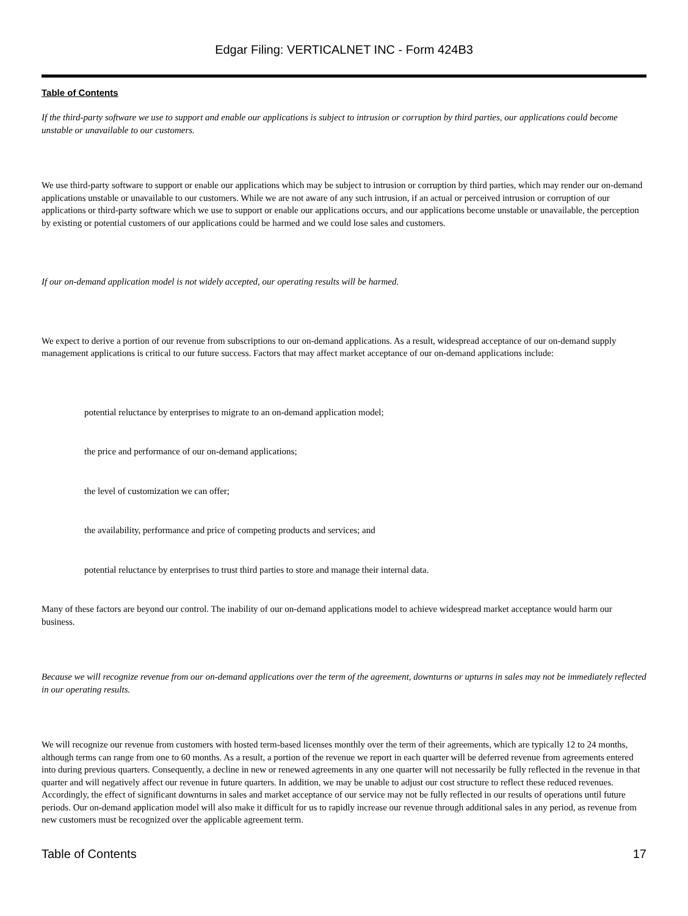Edgar Filing: VERTICALNET INC - Form 424B3
Table of Contents
If the third-party software we use to support and enable our applications is subject to intrusion or corruption by third parties, our applications could become unstable or unavailable to our customers.
We use third-party software to support or enable our applications which may be subject to intrusion or corruption by third parties, which may render our on-demand applications unstable or unavailable to our customers. While we are not aware of any such intrusion, if an actual or perceived intrusion or corruption of our applications or third-party software which we use to support or enable our applications occurs, and our applications become unstable or unavailable, the perception by existing or potential customers of our applications could be harmed and we could lose sales and customers.
If our on-demand application model is not widely accepted, our operating results will be harmed.
We expect to derive a portion of our revenue from subscriptions to our on-demand applications. As a result, widespread acceptance of our on-demand supply management applications is critical to our future success. Factors that may affect market acceptance of our on-demand applications include:
potential reluctance by enterprises to migrate to an on-demand application model;
the price and performance of our on-demand applications;
the level of customization we can offer;
the availability, performance and price of competing products and services; and
potential reluctance by enterprises to trust third parties to store and manage their internal data.
Many of these factors are beyond our control. The inability of our on-demand applications model to achieve widespread market acceptance would harm our business.
Because we will recognize revenue from our on-demand applications over the term of the agreement, downturns or upturns in sales may not be immediately reflected in our operating results.
We will recognize our revenue from customers with hosted term-based licenses monthly over the term of their agreements, which are typically 12 to 24 months, although terms can range from one to 60 months. As a result, a portion of the revenue we report in each quarter will be deferred revenue from agreements entered into during previous quarters. Consequently, a decline in new or renewed agreements in any one quarter will not necessarily be fully reflected in the revenue in that quarter and will negatively affect our revenue in future quarters. In addition, we may be unable to adjust our cost structure to reflect these reduced revenues. Accordingly, the effect of significant downturns in sales and market acceptance of our service may not be fully reflected in our results of operations until future periods. Our on-demand application model will also make it difficult for us to rapidly increase our revenue through additional sales in any period, as revenue from new customers must be recognized over the applicable agreement term.
Table of Contents 17